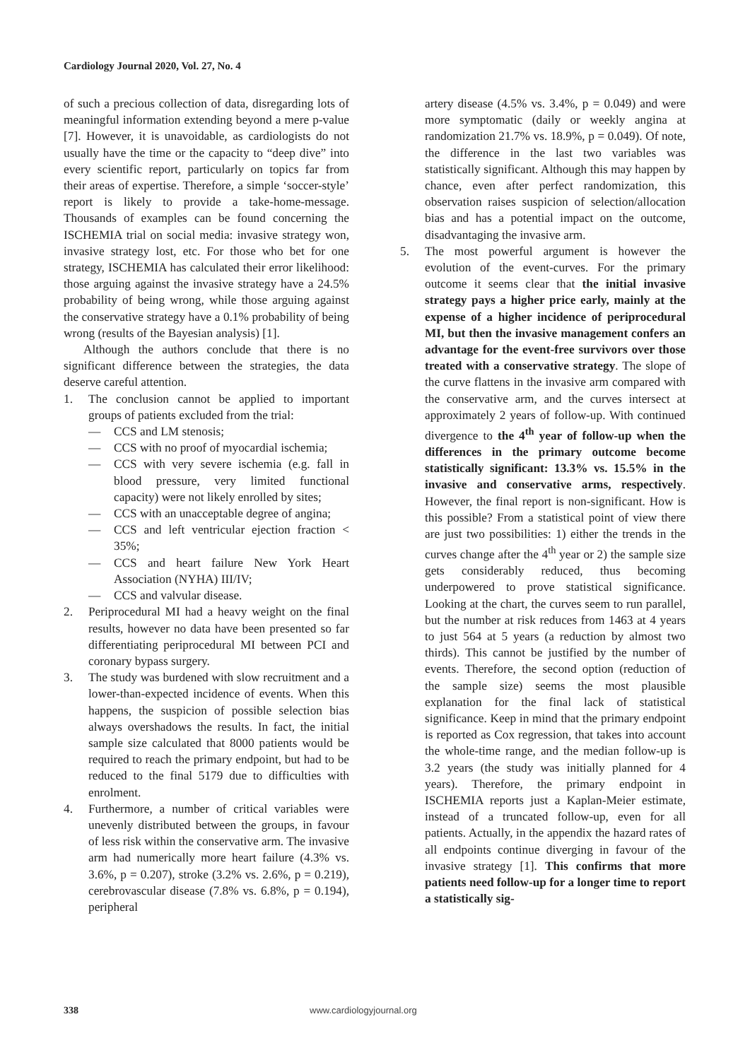Cardiology Journal 2020, Vol. 27, No. 4
of such a precious collection of data, disregarding lots of meaningful information extending beyond a mere p-value [7]. However, it is unavoidable, as cardiologists do not usually have the time or the capacity to “deep dive” into every scientific report, particularly on topics far from their areas of expertise. Therefore, a simple ‘soccer-style’ report is likely to provide a take-home-message. Thousands of examples can be found concerning the ISCHEMIA trial on social media: invasive strategy won, invasive strategy lost, etc. For those who bet for one strategy, ISCHEMIA has calculated their error likelihood: those arguing against the invasive strategy have a 24.5% probability of being wrong, while those arguing against the conservative strategy have a 0.1% probability of being wrong (results of the Bayesian analysis) [1].
Although the authors conclude that there is no significant difference between the strategies, the data deserve careful attention.
1. The conclusion cannot be applied to important groups of patients excluded from the trial:
— CCS and LM stenosis;
— CCS with no proof of myocardial ischemia;
— CCS with very severe ischemia (e.g. fall in blood pressure, very limited functional capacity) were not likely enrolled by sites;
— CCS with an unacceptable degree of angina;
— CCS and left ventricular ejection fraction < 35%;
— CCS and heart failure New York Heart Association (NYHA) III/IV;
— CCS and valvular disease.
2. Periprocedural MI had a heavy weight on the final results, however no data have been presented so far differentiating periprocedural MI between PCI and coronary bypass surgery.
3. The study was burdened with slow recruitment and a lower-than-expected incidence of events. When this happens, the suspicion of possible selection bias always overshadows the results. In fact, the initial sample size calculated that 8000 patients would be required to reach the primary endpoint, but had to be reduced to the final 5179 due to difficulties with enrolment.
4. Furthermore, a number of critical variables were unevenly distributed between the groups, in favour of less risk within the conservative arm. The invasive arm had numerically more heart failure (4.3% vs. 3.6%, p = 0.207), stroke (3.2% vs. 2.6%, p = 0.219), cerebrovascular disease (7.8% vs. 6.8%, p = 0.194), peripheral
artery disease (4.5% vs. 3.4%, p = 0.049) and were more symptomatic (daily or weekly angina at randomization 21.7% vs. 18.9%, p = 0.049). Of note, the difference in the last two variables was statistically significant. Although this may happen by chance, even after perfect randomization, this observation raises suspicion of selection/allocation bias and has a potential impact on the outcome, disadvantaging the invasive arm.
5. The most powerful argument is however the evolution of the event-curves. For the primary outcome it seems clear that the initial invasive strategy pays a higher price early, mainly at the expense of a higher incidence of periprocedural MI, but then the invasive management confers an advantage for the event-free survivors over those treated with a conservative strategy. The slope of the curve flattens in the invasive arm compared with the conservative arm, and the curves intersect at approximately 2 years of follow-up. With continued divergence to the 4<sup>th</sup> year of follow-up when the differences in the primary outcome become statistically significant: 13.3% vs. 15.5% in the invasive and conservative arms, respectively. However, the final report is non-significant. How is this possible? From a statistical point of view there are just two possibilities: 1) either the trends in the curves change after the 4<sup>th</sup> year or 2) the sample size gets considerably reduced, thus becoming underpowered to prove statistical significance. Looking at the chart, the curves seem to run parallel, but the number at risk reduces from 1463 at 4 years to just 564 at 5 years (a reduction by almost two thirds). This cannot be justified by the number of events. Therefore, the second option (reduction of the sample size) seems the most plausible explanation for the final lack of statistical significance. Keep in mind that the primary endpoint is reported as Cox regression, that takes into account the whole-time range, and the median follow-up is 3.2 years (the study was initially planned for 4 years). Therefore, the primary endpoint in ISCHEMIA reports just a Kaplan-Meier estimate, instead of a truncated follow-up, even for all patients. Actually, in the appendix the hazard rates of all endpoints continue diverging in favour of the invasive strategy [1]. This confirms that more patients need follow-up for a longer time to report a statistically sig-
338 www.cardiologyjournal.org